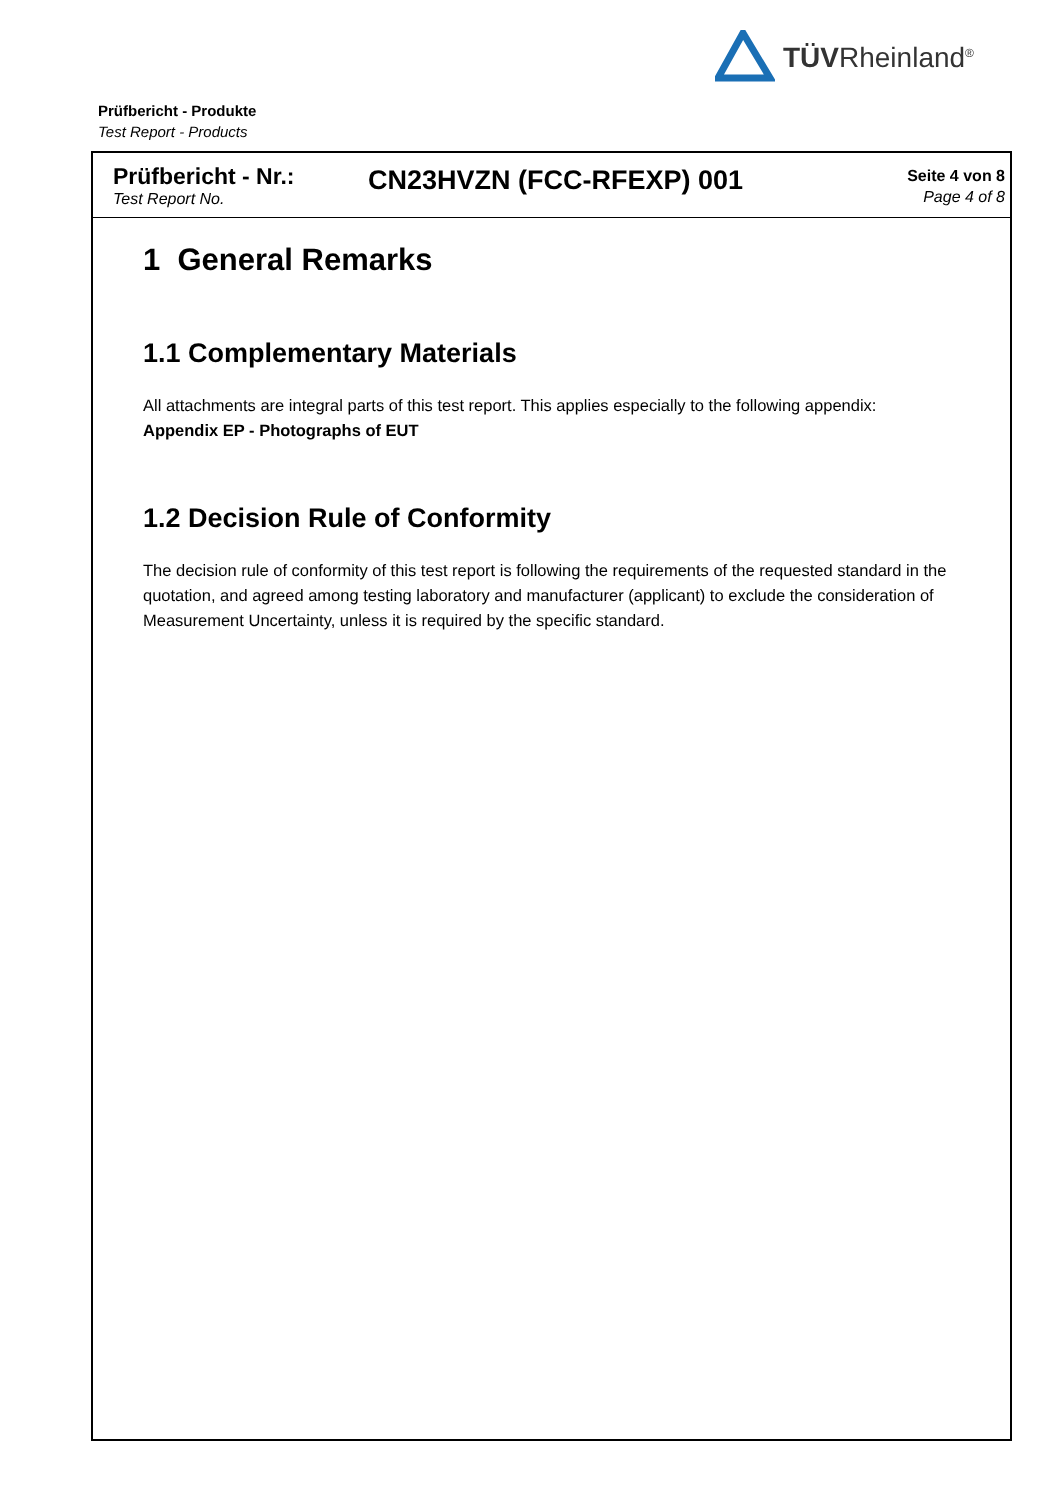TÜVRheinland<sup>®</sup>
Prüfbericht - Produkte
Test Report - Products
Prüfbericht - Nr.:
Test Report No.
CN23HVZN (FCC-RFEXP) 001
Seite 4 von 8
Page 4 of 8
1 General Remarks
1.1 Complementary Materials
All attachments are integral parts of this test report. This applies especially to the following appendix:
Appendix EP - Photographs of EUT
1.2 Decision Rule of Conformity
The decision rule of conformity of this test report is following the requirements of the requested standard in the quotation, and agreed among testing laboratory and manufacturer (applicant) to exclude the consideration of Measurement Uncertainty, unless it is required by the specific standard.